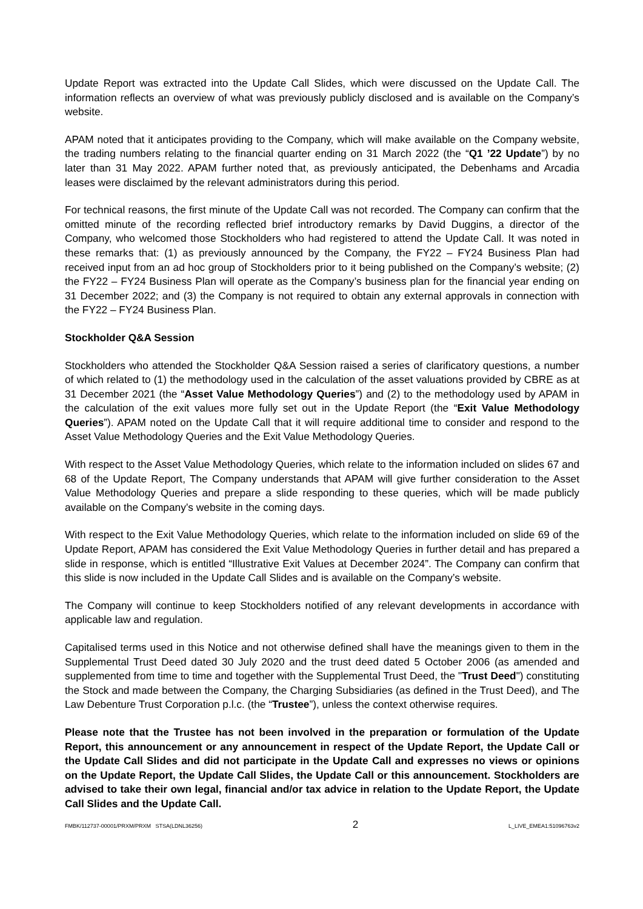Update Report was extracted into the Update Call Slides, which were discussed on the Update Call. The information reflects an overview of what was previously publicly disclosed and is available on the Company’s website.
APAM noted that it anticipates providing to the Company, which will make available on the Company website, the trading numbers relating to the financial quarter ending on 31 March 2022 (the “Q1 ’22 Update”) by no later than 31 May 2022. APAM further noted that, as previously anticipated, the Debenhams and Arcadia leases were disclaimed by the relevant administrators during this period.
For technical reasons, the first minute of the Update Call was not recorded. The Company can confirm that the omitted minute of the recording reflected brief introductory remarks by David Duggins, a director of the Company, who welcomed those Stockholders who had registered to attend the Update Call. It was noted in these remarks that: (1) as previously announced by the Company, the FY22 – FY24 Business Plan had received input from an ad hoc group of Stockholders prior to it being published on the Company’s website; (2) the FY22 – FY24 Business Plan will operate as the Company’s business plan for the financial year ending on 31 December 2022; and (3) the Company is not required to obtain any external approvals in connection with the FY22 – FY24 Business Plan.
Stockholder Q&A Session
Stockholders who attended the Stockholder Q&A Session raised a series of clarificatory questions, a number of which related to (1) the methodology used in the calculation of the asset valuations provided by CBRE as at 31 December 2021 (the “Asset Value Methodology Queries”) and (2) to the methodology used by APAM in the calculation of the exit values more fully set out in the Update Report (the “Exit Value Methodology Queries”). APAM noted on the Update Call that it will require additional time to consider and respond to the Asset Value Methodology Queries and the Exit Value Methodology Queries.
With respect to the Asset Value Methodology Queries, which relate to the information included on slides 67 and 68 of the Update Report, The Company understands that APAM will give further consideration to the Asset Value Methodology Queries and prepare a slide responding to these queries, which will be made publicly available on the Company’s website in the coming days.
With respect to the Exit Value Methodology Queries, which relate to the information included on slide 69 of the Update Report, APAM has considered the Exit Value Methodology Queries in further detail and has prepared a slide in response, which is entitled “Illustrative Exit Values at December 2024”. The Company can confirm that this slide is now included in the Update Call Slides and is available on the Company’s website.
The Company will continue to keep Stockholders notified of any relevant developments in accordance with applicable law and regulation.
Capitalised terms used in this Notice and not otherwise defined shall have the meanings given to them in the Supplemental Trust Deed dated 30 July 2020 and the trust deed dated 5 October 2006 (as amended and supplemented from time to time and together with the Supplemental Trust Deed, the "Trust Deed") constituting the Stock and made between the Company, the Charging Subsidiaries (as defined in the Trust Deed), and The Law Debenture Trust Corporation p.l.c. (the “Trustee”), unless the context otherwise requires.
Please note that the Trustee has not been involved in the preparation or formulation of the Update Report, this announcement or any announcement in respect of the Update Report, the Update Call or the Update Call Slides and did not participate in the Update Call and expresses no views or opinions on the Update Report, the Update Call Slides, the Update Call or this announcement. Stockholders are advised to take their own legal, financial and/or tax advice in relation to the Update Report, the Update Call Slides and the Update Call.
FMBK/112737-00001/PRXM/PRXM STSA(LDNL36256) 2 L_LIVE_EMEA1:51096763v2